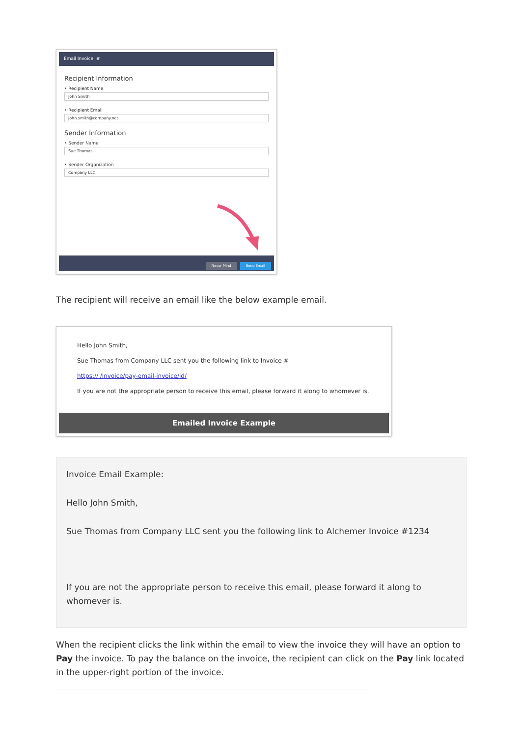Email Invoice: #
Recipient Information
• Recipient Name
John Smith
• Recipient Email
john.smith@company.net
Sender Information
• Sender Name
Sue Thomas
• Sender Organization
Company LLC
Never Mind Send Email
The recipient will receive an email like the below example email.
Hello John Smith,
Sue Thomas from Company LLC sent you the following link to Invoice #
https:// /invoice/pay-email-invoice/id/
If you are not the appropriate person to receive this email, please forward it along to whomever is.
Emailed Invoice Example
Invoice Email Example:
Hello John Smith,
Sue Thomas from Company LLC sent you the following link to Alchemer Invoice #1234
If you are not the appropriate person to receive this email, please forward it along to whomever is.
When the recipient clicks the link within the email to view the invoice they will have an option to Pay the invoice. To pay the balance on the invoice, the recipient can click on the Pay link located in the upper-right portion of the invoice.